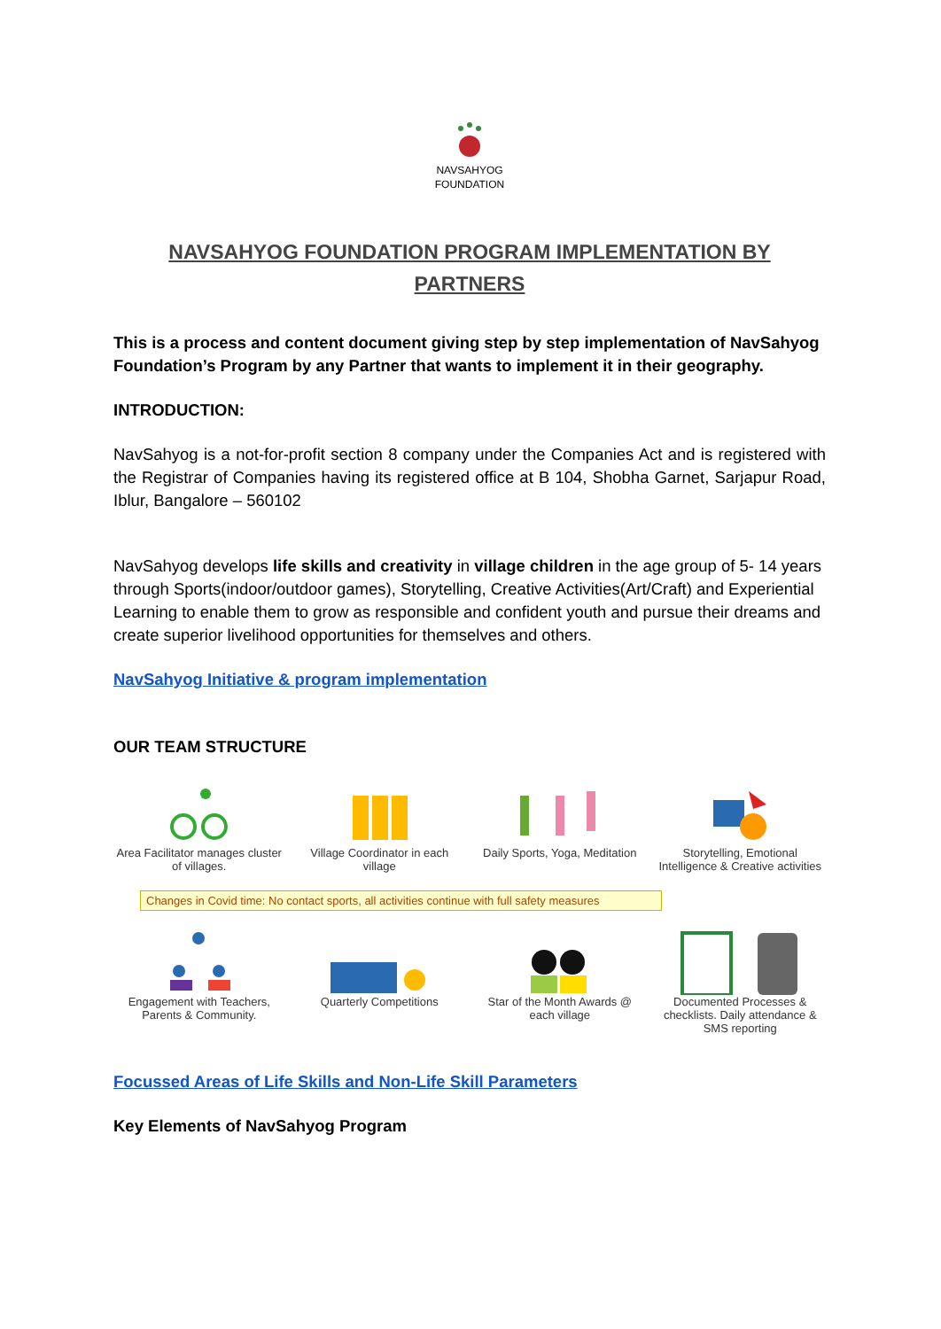NAVSAHYOG
FOUNDATION
NAVSAHYOG FOUNDATION PROGRAM IMPLEMENTATION BY PARTNERS
This is a process and content document giving step by step implementation of NavSahyog Foundation’s Program by any Partner that wants to implement it in their geography.
INTRODUCTION:
NavSahyog is a not-for-profit section 8 company under the Companies Act and is registered with the Registrar of Companies having its registered office at B 104, Shobha Garnet, Sarjapur Road, Iblur, Bangalore – 560102
NavSahyog develops life skills and creativity in village children in the age group of 5- 14 years through Sports(indoor/outdoor games), Storytelling, Creative Activities(Art/Craft) and Experiential Learning to enable them to grow as responsible and confident youth and pursue their dreams and create superior livelihood opportunities for themselves and others.
NavSahyog Initiative & program implementation
OUR TEAM STRUCTURE
Area Facilitator manages cluster of villages.
Village Coordinator in each village
Daily Sports, Yoga, Meditation
Storytelling, Emotional Intelligence & Creative activities
Changes in Covid time: No contact sports, all activities continue with full safety measures
Engagement with Teachers, Parents & Community.
Quarterly Competitions
Star of the Month Awards @ each village
Documented Processes & checklists. Daily attendance & SMS reporting
Focussed Areas of Life Skills and Non-Life Skill Parameters
Key Elements of NavSahyog Program